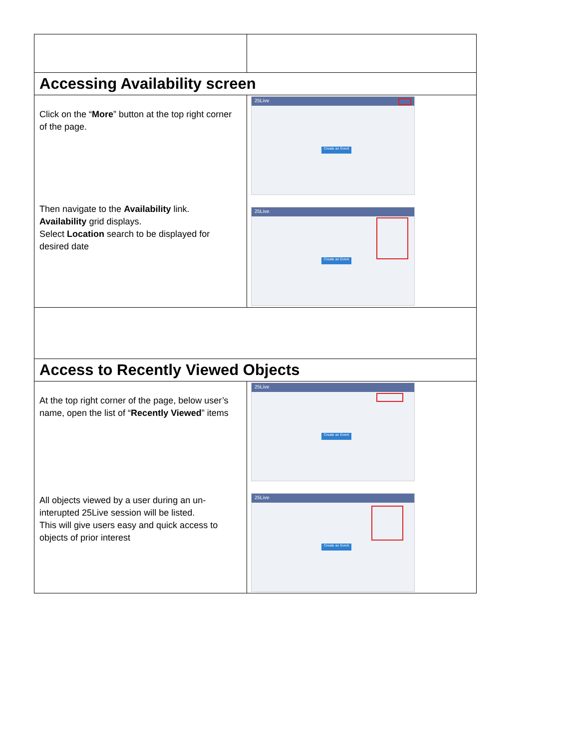| Accessing Availability screen | |
| Click on the “ More ” button at the top right corner of the page. Then navigate to the Availability link. Availability grid displays. Select Location search to be displayed for desired date | 25Live Create an Event 25Live Create an Event |
| Access to Recently Viewed Objects | |
| At the top right corner of the page, below user’s name, open the list of “ Recently Viewed ” items All objects viewed by a user during an un-interupted 25Live session will be listed. This will give users easy and quick access to objects of prior interest | 25Live Create an Event 25Live Create an Event |